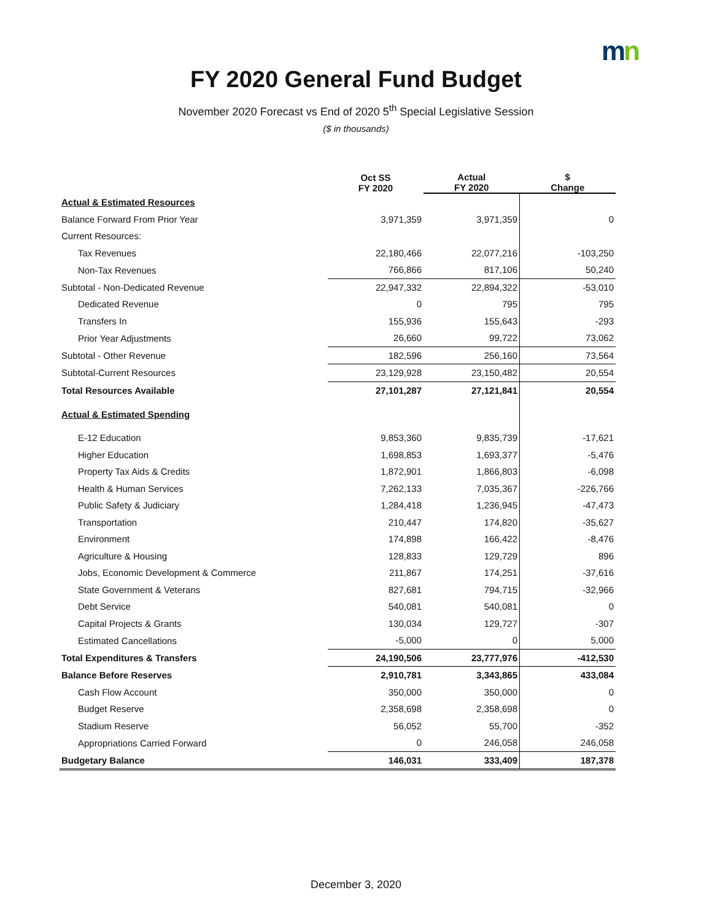mn
FY 2020 General Fund Budget
November 2020 Forecast vs End of 2020 5<sup>th</sup> Special Legislative Session
($ in thousands)
| | Oct SS FY 2020 | Actual FY 2020 | $ Change |
| --- | --- | --- | --- |
| Actual & Estimated Resources | | | |
| Balance Forward From Prior Year | 3,971,359 | 3,971,359 | 0 |
| Current Resources: | | | |
| Tax Revenues | 22,180,466 | 22,077,216 | -103,250 |
| Non-Tax Revenues | 766,866 | 817,106 | 50,240 |
| Subtotal - Non-Dedicated Revenue | 22,947,332 | 22,894,322 | -53,010 |
| Dedicated Revenue | 0 | 795 | 795 |
| Transfers In | 155,936 | 155,643 | -293 |
| Prior Year Adjustments | 26,660 | 99,722 | 73,062 |
| Subtotal - Other Revenue | 182,596 | 256,160 | 73,564 |
| Subtotal-Current Resources | 23,129,928 | 23,150,482 | 20,554 |
| Total Resources Available | 27,101,287 | 27,121,841 | 20,554 |
| Actual & Estimated Spending | | | |
| E-12 Education | 9,853,360 | 9,835,739 | -17,621 |
| Higher Education | 1,698,853 | 1,693,377 | -5,476 |
| Property Tax Aids & Credits | 1,872,901 | 1,866,803 | -6,098 |
| Health & Human Services | 7,262,133 | 7,035,367 | -226,766 |
| Public Safety & Judiciary | 1,284,418 | 1,236,945 | -47,473 |
| Transportation | 210,447 | 174,820 | -35,627 |
| Environment | 174,898 | 166,422 | -8,476 |
| Agriculture & Housing | 128,833 | 129,729 | 896 |
| Jobs, Economic Development & Commerce | 211,867 | 174,251 | -37,616 |
| State Government & Veterans | 827,681 | 794,715 | -32,966 |
| Debt Service | 540,081 | 540,081 | 0 |
| Capital Projects & Grants | 130,034 | 129,727 | -307 |
| Estimated Cancellations | -5,000 | 0 | 5,000 |
| Total Expenditures & Transfers | 24,190,506 | 23,777,976 | -412,530 |
| Balance Before Reserves | 2,910,781 | 3,343,865 | 433,084 |
| Cash Flow Account | 350,000 | 350,000 | 0 |
| Budget Reserve | 2,358,698 | 2,358,698 | 0 |
| Stadium Reserve | 56,052 | 55,700 | -352 |
| Appropriations Carried Forward | 0 | 246,058 | 246,058 |
| Budgetary Balance | 146,031 | 333,409 | 187,378 |
December 3, 2020